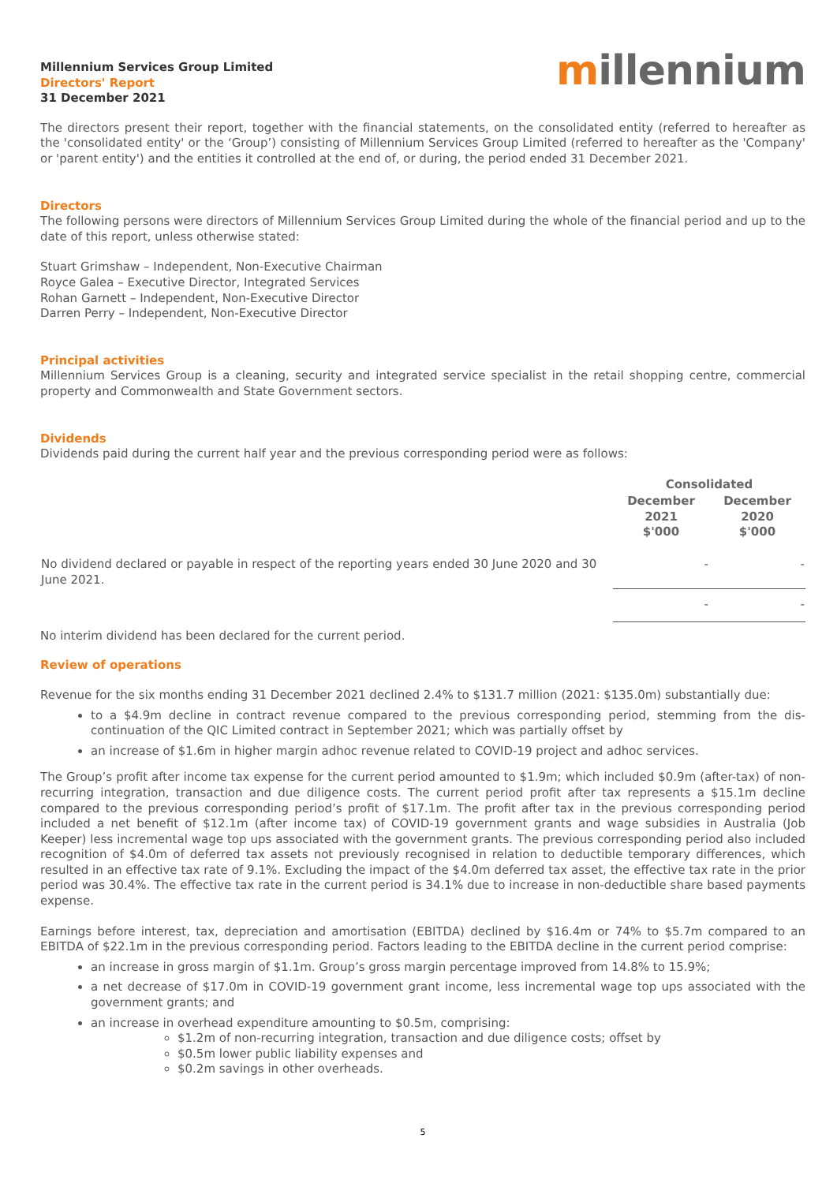Millennium Services Group Limited
Directors' Report
31 December 2021
millennium
The directors present their report, together with the financial statements, on the consolidated entity (referred to hereafter as the 'consolidated entity' or the ‘Group’) consisting of Millennium Services Group Limited (referred to hereafter as the 'Company' or 'parent entity') and the entities it controlled at the end of, or during, the period ended 31 December 2021.
Directors
The following persons were directors of Millennium Services Group Limited during the whole of the financial period and up to the date of this report, unless otherwise stated:
Stuart Grimshaw – Independent, Non-Executive Chairman
Royce Galea – Executive Director, Integrated Services
Rohan Garnett – Independent, Non-Executive Director
Darren Perry – Independent, Non-Executive Director
Principal activities
Millennium Services Group is a cleaning, security and integrated service specialist in the retail shopping centre, commercial property and Commonwealth and State Government sectors.
Dividends
Dividends paid during the current half year and the previous corresponding period were as follows:
| | Consolidated | |
| --- | --- | --- |
| | December 2021 $'000 | December 2020 $'000 |
| No dividend declared or payable in respect of the reporting years ended 30 June 2020 and 30 June 2021. | - | - |
| | - | - |
No interim dividend has been declared for the current period.
Review of operations
Revenue for the six months ending 31 December 2021 declined 2.4% to $131.7 million (2021: $135.0m) substantially due:
to a $4.9m decline in contract revenue compared to the previous corresponding period, stemming from the dis-continuation of the QIC Limited contract in September 2021; which was partially offset by
an increase of $1.6m in higher margin adhoc revenue related to COVID-19 project and adhoc services.
The Group’s profit after income tax expense for the current period amounted to $1.9m; which included $0.9m (after-tax) of non-recurring integration, transaction and due diligence costs. The current period profit after tax represents a $15.1m decline compared to the previous corresponding period’s profit of $17.1m. The profit after tax in the previous corresponding period included a net benefit of $12.1m (after income tax) of COVID-19 government grants and wage subsidies in Australia (Job Keeper) less incremental wage top ups associated with the government grants. The previous corresponding period also included recognition of $4.0m of deferred tax assets not previously recognised in relation to deductible temporary differences, which resulted in an effective tax rate of 9.1%. Excluding the impact of the $4.0m deferred tax asset, the effective tax rate in the prior period was 30.4%. The effective tax rate in the current period is 34.1% due to increase in non-deductible share based payments expense.
Earnings before interest, tax, depreciation and amortisation (EBITDA) declined by $16.4m or 74% to $5.7m compared to an EBITDA of $22.1m in the previous corresponding period. Factors leading to the EBITDA decline in the current period comprise:
an increase in gross margin of $1.1m. Group’s gross margin percentage improved from 14.8% to 15.9%;
a net decrease of $17.0m in COVID-19 government grant income, less incremental wage top ups associated with the government grants; and
an increase in overhead expenditure amounting to $0.5m, comprising:
$1.2m of non-recurring integration, transaction and due diligence costs; offset by
$0.5m lower public liability expenses and
$0.2m savings in other overheads.
5